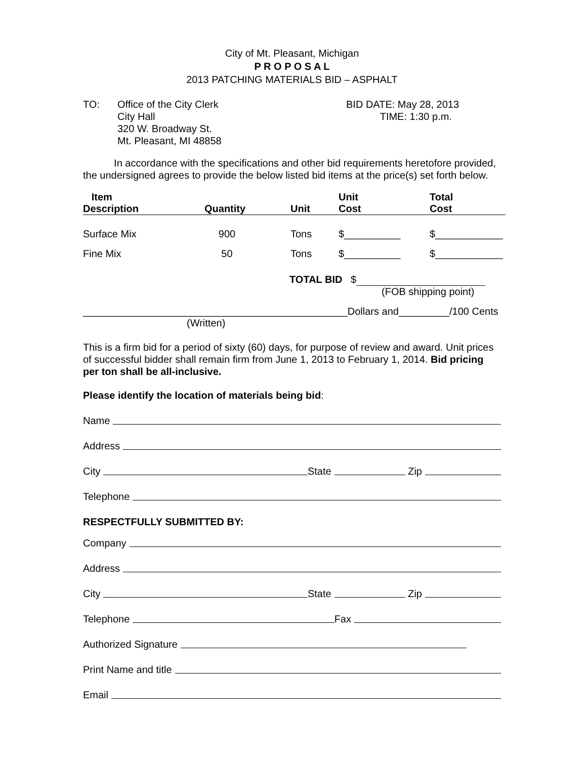City of Mt. Pleasant, Michigan
P R O P O S A L
2013 PATCHING MATERIALS BID – ASPHALT
TO: Office of the City Clerk
City Hall
320 W. Broadway St.
Mt. Pleasant, MI 48858
BID DATE: May 28, 2013
TIME: 1:30 p.m.
In accordance with the specifications and other bid requirements heretofore provided, the undersigned agrees to provide the below listed bid items at the price(s) set forth below.
| Item Description | Quantity | Unit | Unit Cost | Total Cost |
| --- | --- | --- | --- | --- |
| Surface Mix | 900 | Tons | $__________ | $____________ |
| Fine Mix | 50 | Tons | $__________ | $____________ |
TOTAL BID $
(FOB shipping point)
_______________________________________________Dollars and_________/100 Cents
(Written)
This is a firm bid for a period of sixty (60) days, for purpose of review and award. Unit prices of successful bidder shall remain firm from June 1, 2013 to February 1, 2014. Bid pricing per ton shall be all-inclusive.
Please identify the location of materials being bid:
Name
Address
City State Zip
Telephone
RESPECTFULLY SUBMITTED BY:
Company
Address
City State Zip
Telephone Fax
Authorized Signature
Print Name and title
Email